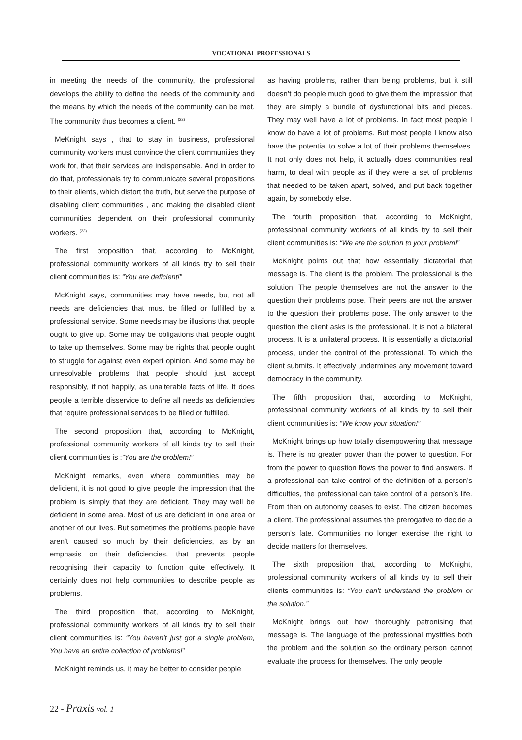VOCATIONAL PROFESSIONALS
in meeting the needs of the community, the professional develops the ability to define the needs of the community and the means by which the needs of the community can be met. The community thus becomes a client. <sup>(22)</sup>
MeKnight says , that to stay in business, professional community workers must convince the client communities they work for, that their services are indispensable. And in order to do that, professionals try to communicate several propositions to their elients, which distort the truth, but serve the purpose of disabling client communities , and making the disabled client communities dependent on their professional community workers. <sup>(23)</sup>
The first proposition that, according to McKnight, professional community workers of all kinds try to sell their client communities is: “You are deficient!”
McKnight says, communities may have needs, but not all needs are deficiencies that must be filled or fulfilled by a professional service. Some needs may be illusions that people ought to give up. Some may be obligations that people ought to take up themselves. Some may be rights that people ought to struggle for against even expert opinion. And some may be unresolvable problems that people should just accept responsibly, if not happily, as unalterable facts of life. It does people a terrible disservice to define all needs as deficiencies that require professional services to be filled or fulfilled.
The second proposition that, according to McKnight, professional community workers of all kinds try to sell their client communities is :”You are the problem!”
McKnight remarks, even where communities may be deficient, it is not good to give people the impression that the problem is simply that they are deficient. They may well be deficient in some area. Most of us are deficient in one area or another of our lives. But sometimes the problems people have aren’t caused so much by their deficiencies, as by an emphasis on their deficiencies, that prevents people recognising their capacity to function quite effectively. It certainly does not help communities to describe people as problems.
The third proposition that, according to McKnight, professional community workers of all kinds try to sell their client communities is: “You haven’t just got a single problem, You have an entire collection of problems!”
McKnight reminds us, it may be better to consider people
as having problems, rather than being problems, but it still doesn’t do people much good to give them the impression that they are simply a bundle of dysfunctional bits and pieces. They may well have a lot of problems. In fact most people I know do have a lot of problems. But most people I know also have the potential to solve a lot of their problems themselves. It not only does not help, it actually does communities real harm, to deal with people as if they were a set of problems that needed to be taken apart, solved, and put back together again, by somebody else.
The fourth proposition that, according to McKnight, professional community workers of all kinds try to sell their client communities is: “We are the solution to your problem!”
McKnight points out that how essentially dictatorial that message is. The client is the problem. The professional is the solution. The people themselves are not the answer to the question their problems pose. Their peers are not the answer to the question their problems pose. The only answer to the question the client asks is the professional. It is not a bilateral process. It is a unilateral process. It is essentially a dictatorial process, under the control of the professional. To which the client submits. It effectively undermines any movement toward democracy in the community.
The fifth proposition that, according to McKnight, professional community workers of all kinds try to sell their client communities is: “We know your situation!”
McKnight brings up how totally disempowering that message is. There is no greater power than the power to question. For from the power to question flows the power to find answers. If a professional can take control of the definition of a person’s difficulties, the professional can take control of a person’s life. From then on autonomy ceases to exist. The citizen becomes a client. The professional assumes the prerogative to decide a person’s fate. Communities no longer exercise the right to decide matters for themselves.
The sixth proposition that, according to McKnight, professional community workers of all kinds try to sell their clients communities is: “You can’t understand the problem or the solution.”
McKnight brings out how thoroughly patronising that message is. The language of the professional mystifies both the problem and the solution so the ordinary person cannot evaluate the process for themselves. The only people
22 - Praxis vol. 1